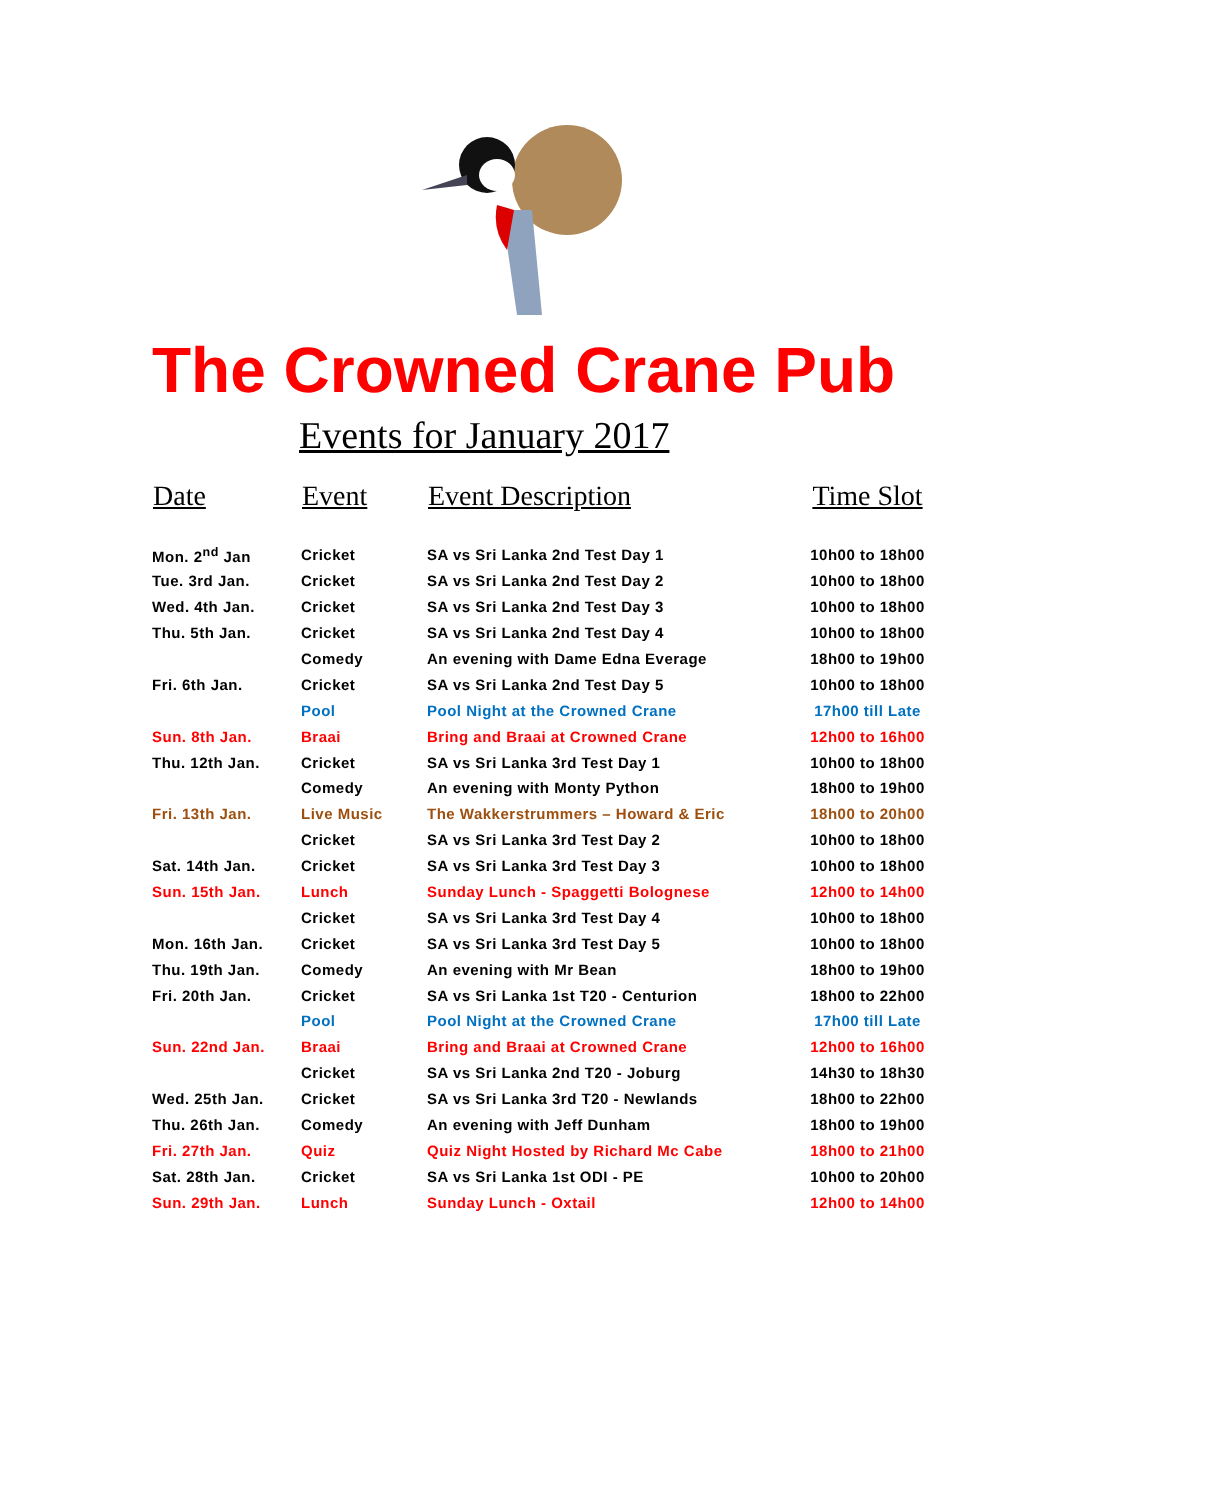The Crowned Crane Pub
Events for January 2017
| Date | Event | Event Description | Time Slot |
| --- | --- | --- | --- |
| Mon. 2<sup>nd</sup> Jan | Cricket | SA vs Sri Lanka 2nd Test Day 1 | 10h00 to 18h00 |
| Tue. 3rd Jan. | Cricket | SA vs Sri Lanka 2nd Test Day 2 | 10h00 to 18h00 |
| Wed. 4th Jan. | Cricket | SA vs Sri Lanka 2nd Test Day 3 | 10h00 to 18h00 |
| Thu. 5th Jan. | Cricket | SA vs Sri Lanka 2nd Test Day 4 | 10h00 to 18h00 |
| | Comedy | An evening with Dame Edna Everage | 18h00 to 19h00 |
| Fri. 6th Jan. | Cricket | SA vs Sri Lanka 2nd Test Day 5 | 10h00 to 18h00 |
| | Pool | Pool Night at the Crowned Crane | 17h00 till Late |
| Sun. 8th Jan. | Braai | Bring and Braai at Crowned Crane | 12h00 to 16h00 |
| Thu. 12th Jan. | Cricket | SA vs Sri Lanka 3rd Test Day 1 | 10h00 to 18h00 |
| | Comedy | An evening with Monty Python | 18h00 to 19h00 |
| Fri. 13th Jan. | Live Music | The Wakkerstrummers – Howard & Eric | 18h00 to 20h00 |
| | Cricket | SA vs Sri Lanka 3rd Test Day 2 | 10h00 to 18h00 |
| Sat. 14th Jan. | Cricket | SA vs Sri Lanka 3rd Test Day 3 | 10h00 to 18h00 |
| Sun. 15th Jan. | Lunch | Sunday Lunch - Spaggetti Bolognese | 12h00 to 14h00 |
| | Cricket | SA vs Sri Lanka 3rd Test Day 4 | 10h00 to 18h00 |
| Mon. 16th Jan. | Cricket | SA vs Sri Lanka 3rd Test Day 5 | 10h00 to 18h00 |
| Thu. 19th Jan. | Comedy | An evening with Mr Bean | 18h00 to 19h00 |
| Fri. 20th Jan. | Cricket | SA vs Sri Lanka 1st T20 - Centurion | 18h00 to 22h00 |
| | Pool | Pool Night at the Crowned Crane | 17h00 till Late |
| Sun. 22nd Jan. | Braai | Bring and Braai at Crowned Crane | 12h00 to 16h00 |
| | Cricket | SA vs Sri Lanka 2nd T20 - Joburg | 14h30 to 18h30 |
| Wed. 25th Jan. | Cricket | SA vs Sri Lanka 3rd T20 - Newlands | 18h00 to 22h00 |
| Thu. 26th Jan. | Comedy | An evening with Jeff Dunham | 18h00 to 19h00 |
| Fri. 27th Jan. | Quiz | Quiz Night Hosted by Richard Mc Cabe | 18h00 to 21h00 |
| Sat. 28th Jan. | Cricket | SA vs Sri Lanka 1st ODI - PE | 10h00 to 20h00 |
| Sun. 29th Jan. | Lunch | Sunday Lunch - Oxtail | 12h00 to 14h00 |